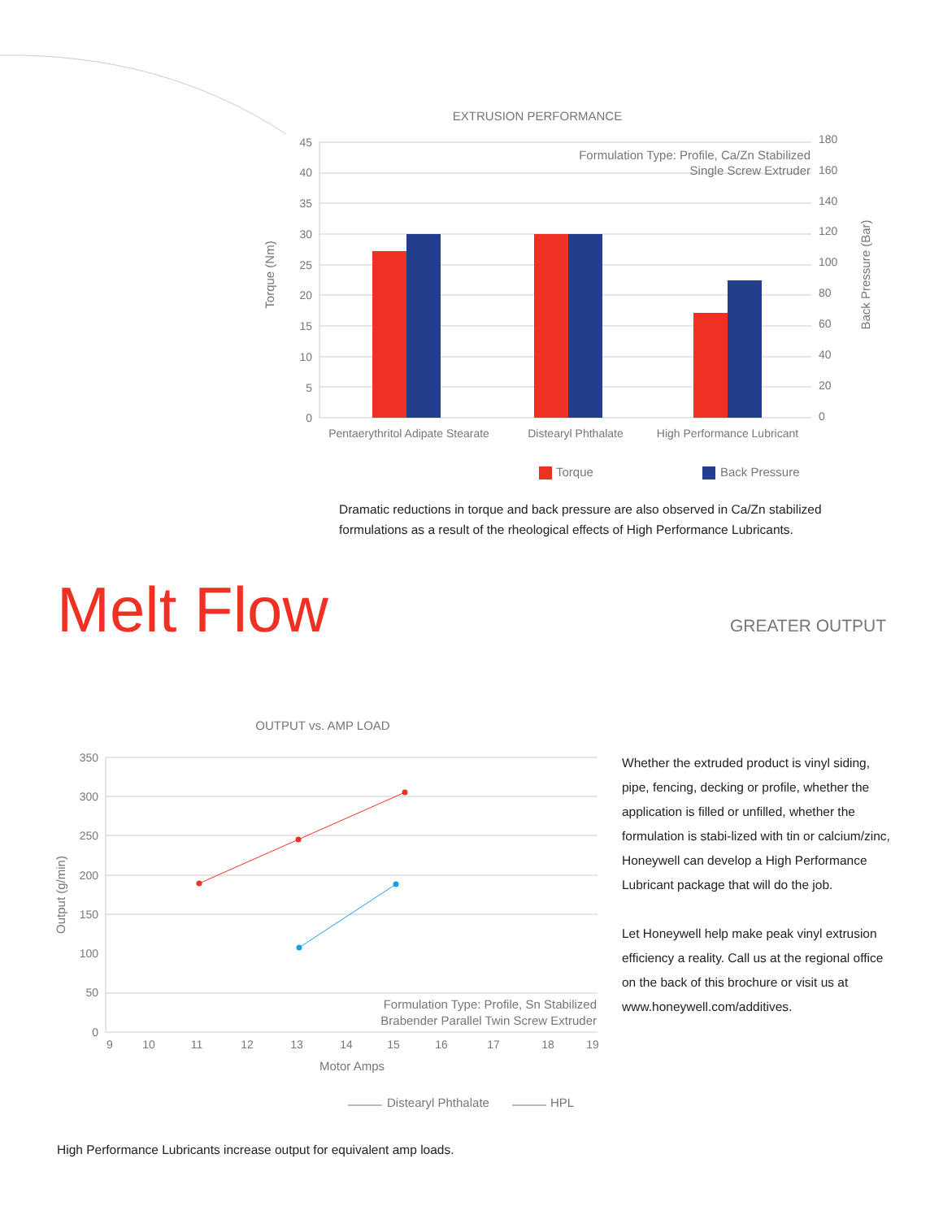EXTRUSION PERFORMANCE
45
40
35
30
25
20
15
10
5
0
180
160
140
120
100
80
60
40
20
0
Formulation Type: Profile, Ca/Zn Stabilized
Single Screw Extruder
Torque (Nm)
Back Pressure (Bar)
Pentaerythritol Adipate Stearate
Distearyl Phthalate
High Performance Lubricant
Torque
Back Pressure
Dramatic reductions in torque and back pressure are also observed in Ca/Zn stabilized
formulations as a result of the rheological effects of High Performance Lubricants.
Melt Flow
GREATER OUTPUT
OUTPUT vs. AMP LOAD
350
300
250
200
150
100
50
0
9
10
11
12
13
14
15
16
17
18
19
Motor Amps
Output (g/min)
Formulation Type: Profile, Sn Stabilized
Brabender Parallel Twin Screw Extruder
Distearyl Phthalate
HPL
Whether the extruded product is vinyl siding, pipe, fencing, decking or profile, whether the application is filled or unfilled, whether the formulation is stabi-lized with tin or calcium/zinc, Honeywell can develop a High Performance Lubricant package that will do the job.
Let Honeywell help make peak vinyl extrusion efficiency a reality. Call us at the regional office on the back of this brochure or visit us at www.honeywell.com/additives.
High Performance Lubricants increase output for equivalent amp loads.